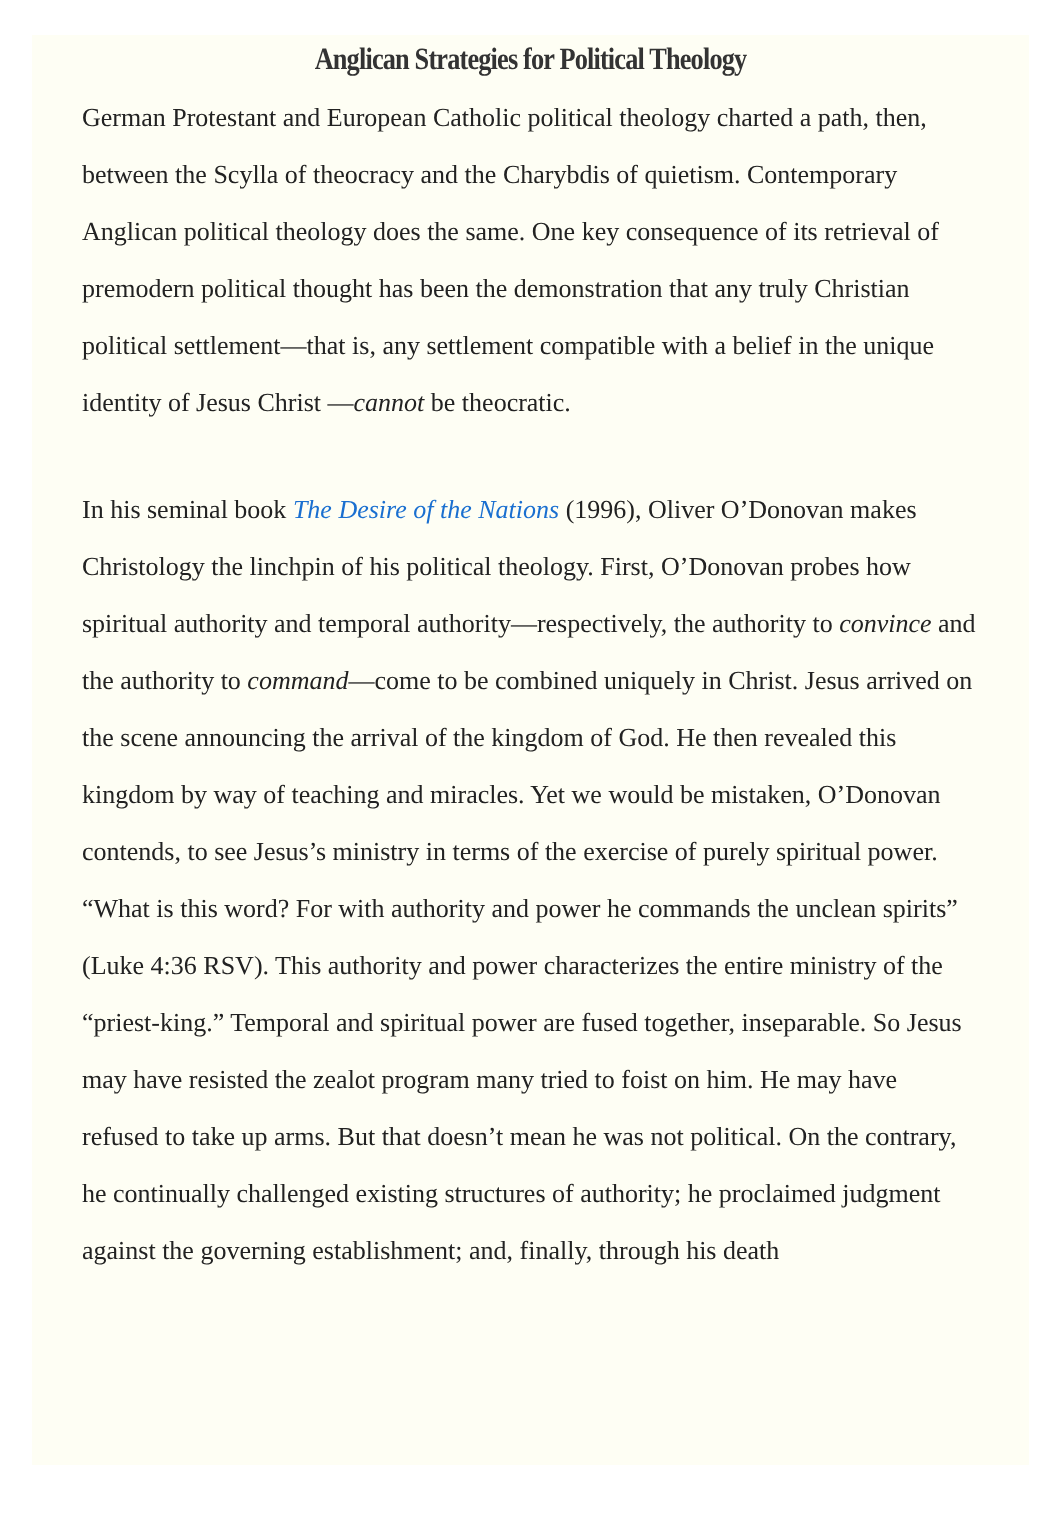Anglican Strategies for Political Theology
German Protestant and European Catholic political theology charted a path, then, between the Scylla of theocracy and the Charybdis of quietism. Contemporary Anglican political theology does the same. One key consequence of its retrieval of premodern political thought has been the demonstration that any truly Christian political settlement—that is, any settlement compatible with a belief in the unique identity of Jesus Christ —cannot be theocratic.
In his seminal book The Desire of the Nations (1996), Oliver O’Donovan makes Christology the linchpin of his political theology. First, O’Donovan probes how spiritual authority and temporal authority—respectively, the authority to convince and the authority to command—come to be combined uniquely in Christ. Jesus arrived on the scene announcing the arrival of the kingdom of God. He then revealed this kingdom by way of teaching and miracles. Yet we would be mistaken, O’Donovan contends, to see Jesus’s ministry in terms of the exercise of purely spiritual power. “What is this word? For with authority and power he commands the unclean spirits” (Luke 4:36 RSV). This authority and power characterizes the entire ministry of the “priest-king.” Temporal and spiritual power are fused together, inseparable. So Jesus may have resisted the zealot program many tried to foist on him. He may have refused to take up arms. But that doesn’t mean he was not political. On the contrary, he continually challenged existing structures of authority; he proclaimed judgment against the governing establishment; and, finally, through his death